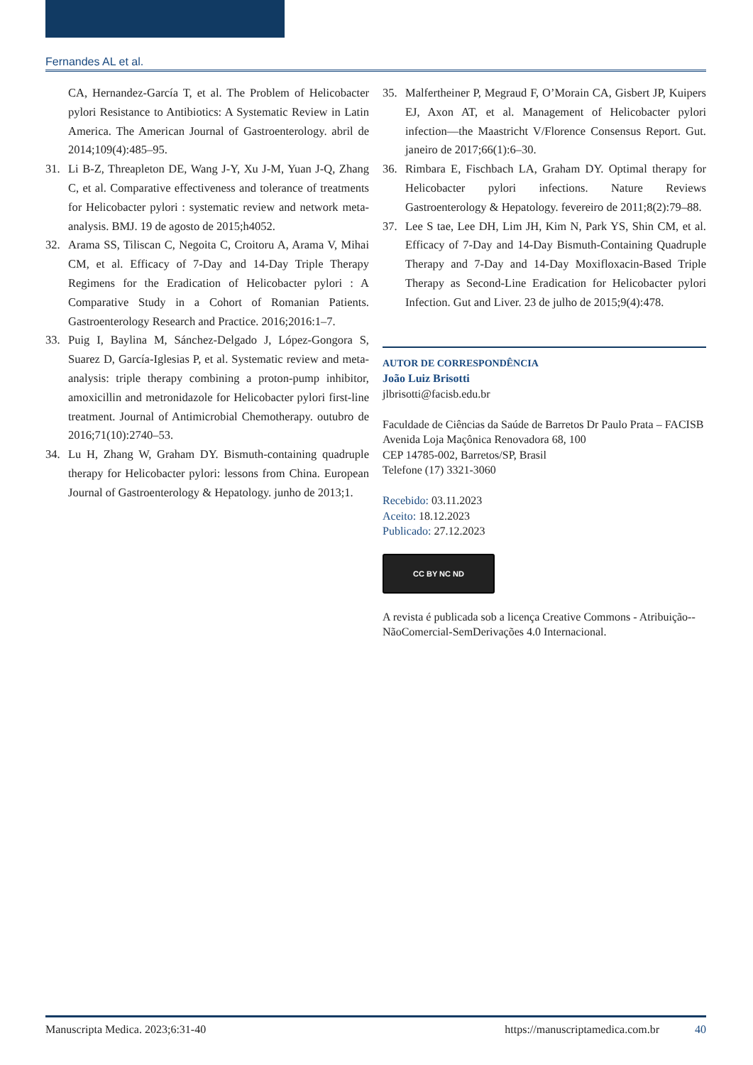Fernandes AL et al.
CA, Hernandez-García T, et al. The Problem of Helicobacter pylori Resistance to Antibiotics: A Systematic Review in Latin America. The American Journal of Gastroenterology. abril de 2014;109(4):485–95.
31. Li B-Z, Threapleton DE, Wang J-Y, Xu J-M, Yuan J-Q, Zhang C, et al. Comparative effectiveness and tolerance of treatments for Helicobacter pylori : systematic review and network meta-analysis. BMJ. 19 de agosto de 2015;h4052.
32. Arama SS, Tiliscan C, Negoita C, Croitoru A, Arama V, Mihai CM, et al. Efficacy of 7-Day and 14-Day Triple Therapy Regimens for the Eradication of Helicobacter pylori : A Comparative Study in a Cohort of Romanian Patients. Gastroenterology Research and Practice. 2016;2016:1–7.
33. Puig I, Baylina M, Sánchez-Delgado J, López-Gongora S, Suarez D, García-Iglesias P, et al. Systematic review and meta-analysis: triple therapy combining a proton-pump inhibitor, amoxicillin and metronidazole for Helicobacter pylori first-line treatment. Journal of Antimicrobial Chemotherapy. outubro de 2016;71(10):2740–53.
34. Lu H, Zhang W, Graham DY. Bismuth-containing quadruple therapy for Helicobacter pylori: lessons from China. European Journal of Gastroenterology & Hepatology. junho de 2013;1.
35. Malfertheiner P, Megraud F, O’Morain CA, Gisbert JP, Kuipers EJ, Axon AT, et al. Management of Helicobacter pylori infection—the Maastricht V/Florence Consensus Report. Gut. janeiro de 2017;66(1):6–30.
36. Rimbara E, Fischbach LA, Graham DY. Optimal therapy for Helicobacter pylori infections. Nature Reviews Gastroenterology & Hepatology. fevereiro de 2011;8(2):79–88.
37. Lee S tae, Lee DH, Lim JH, Kim N, Park YS, Shin CM, et al. Efficacy of 7-Day and 14-Day Bismuth-Containing Quadruple Therapy and 7-Day and 14-Day Moxifloxacin-Based Triple Therapy as Second-Line Eradication for Helicobacter pylori Infection. Gut and Liver. 23 de julho de 2015;9(4):478.
AUTOR DE CORRESPONDÊNCIA
João Luiz Brisotti
jlbrisotti@facisb.edu.br
Faculdade de Ciências da Saúde de Barretos Dr Paulo Prata – FACISB
Avenida Loja Maçônica Renovadora 68, 100
CEP 14785-002, Barretos/SP, Brasil
Telefone (17) 3321-3060
Recebido: 03.11.2023
Aceito: 18.12.2023
Publicado: 27.12.2023
CC BY NC ND
A revista é publicada sob a licença Creative Commons - Atribuição--NãoComercial-SemDerivações 4.0 Internacional.
Manuscripta Medica. 2023;6:31-40 https://manuscriptamedica.com.br 40